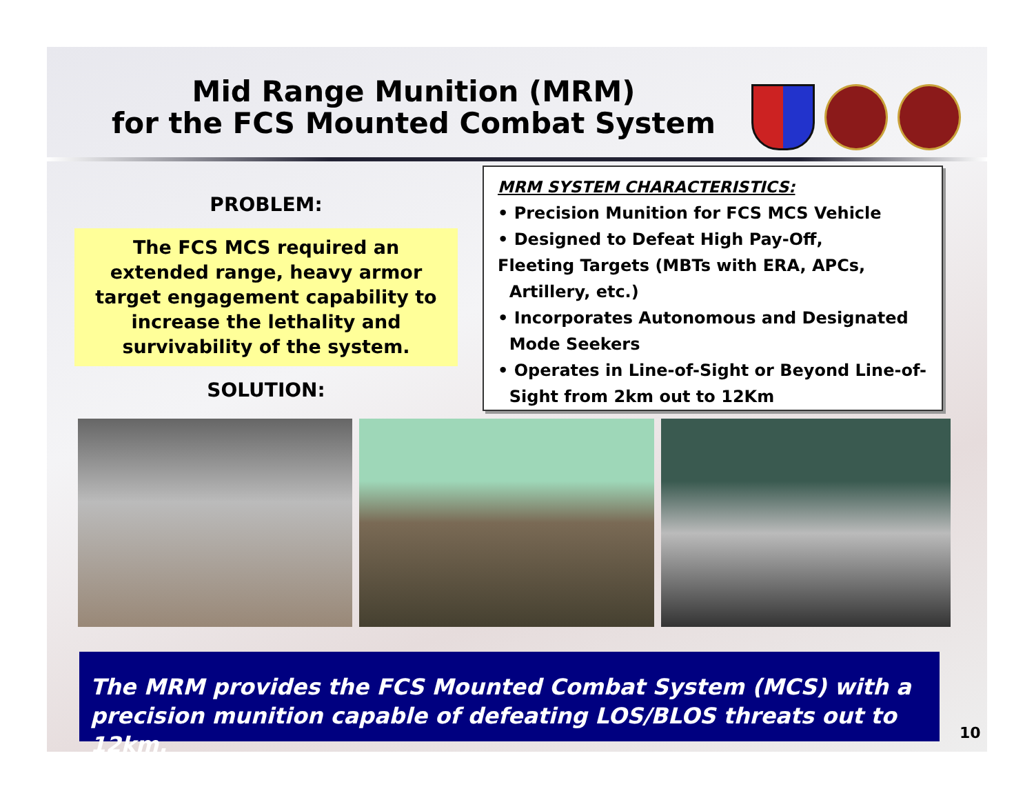Mid Range Munition (MRM)
for the FCS Mounted Combat System
PROBLEM:
The FCS MCS required an extended range, heavy armor target engagement capability to increase the lethality and survivability of the system.
SOLUTION:
MRM SYSTEM CHARACTERISTICS:
• Precision Munition for FCS MCS Vehicle
• Designed to Defeat High Pay-Off,
Fleeting Targets (MBTs with ERA, APCs,
Artillery, etc.)
• Incorporates Autonomous and Designated
Mode Seekers
• Operates in Line-of-Sight or Beyond Line-of-
Sight from 2km out to 12Km
The MRM provides the FCS Mounted Combat System (MCS) with a precision munition capable of defeating LOS/BLOS threats out to 12km.
10